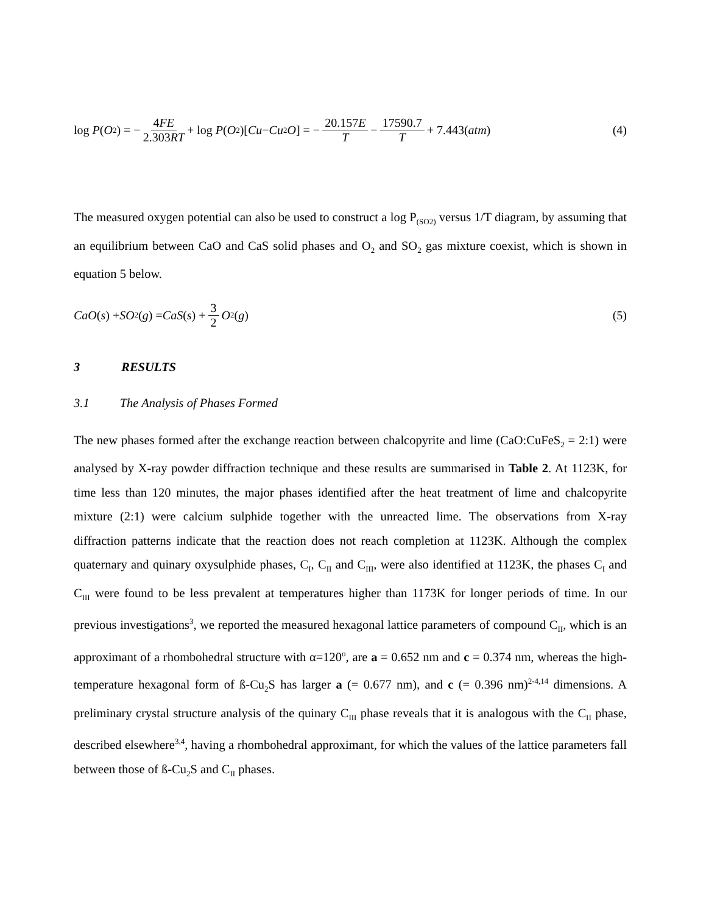log P (O<sub>2</sub>) = − 4FE 2.303RT + log P (O<sub>2</sub>)[Cu − Cu<sub>2</sub> O] = − 20.157E T − 17590.7 T + 7.443(atm)
(4)
The measured oxygen potential can also be used to construct a log P<sub>(SO2)</sub> versus 1/T diagram, by assuming that an equilibrium between CaO and CaS solid phases and O<sub>2</sub> and SO<sub>2</sub> gas mixture coexist, which is shown in equation 5 below.
CaO (s) + SO<sub>2</sub>(g) = CaS (s) + 3 2 O<sub>2</sub>(g)
(5)
3 RESULTS
3.1 The Analysis of Phases Formed
The new phases formed after the exchange reaction between chalcopyrite and lime (CaO:CuFeS<sub>2</sub> = 2:1) were analysed by X-ray powder diffraction technique and these results are summarised in Table 2. At 1123K, for time less than 120 minutes, the major phases identified after the heat treatment of lime and chalcopyrite mixture (2:1) were calcium sulphide together with the unreacted lime. The observations from X-ray diffraction patterns indicate that the reaction does not reach completion at 1123K. Although the complex quaternary and quinary oxysulphide phases, C<sub>I</sub>, C<sub>II</sub> and C<sub>III</sub>, were also identified at 1123K, the phases C<sub>I</sub> and C<sub>III</sub> were found to be less prevalent at temperatures higher than 1173K for longer periods of time. In our previous investigations<sup>3</sup>, we reported the measured hexagonal lattice parameters of compound C<sub>II</sub>, which is an approximant of a rhombohedral structure with α=120<sup>o</sup>, are a = 0.652 nm and c = 0.374 nm, whereas the high-temperature hexagonal form of ß-Cu<sub>2</sub>S has larger a (= 0.677 nm), and c (= 0.396 nm)<sup>2-4,14</sup> dimensions. A preliminary crystal structure analysis of the quinary C<sub>III</sub> phase reveals that it is analogous with the C<sub>II</sub> phase, described elsewhere<sup>3,4</sup>, having a rhombohedral approximant, for which the values of the lattice parameters fall between those of ß-Cu<sub>2</sub>S and C<sub>II</sub> phases.